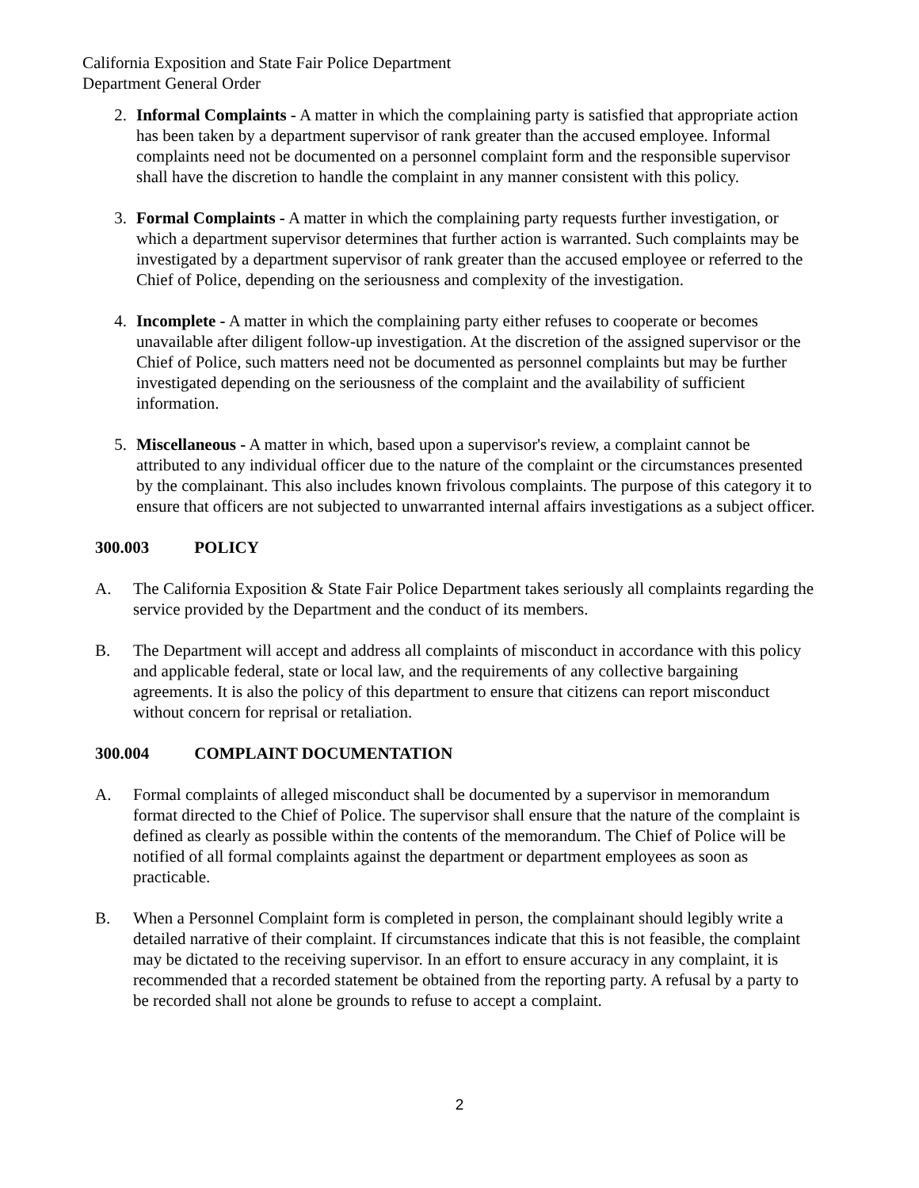California Exposition and State Fair Police Department
Department General Order
2. Informal Complaints - A matter in which the complaining party is satisfied that appropriate action has been taken by a department supervisor of rank greater than the accused employee. Informal complaints need not be documented on a personnel complaint form and the responsible supervisor shall have the discretion to handle the complaint in any manner consistent with this policy.
3. Formal Complaints - A matter in which the complaining party requests further investigation, or which a department supervisor determines that further action is warranted. Such complaints may be investigated by a department supervisor of rank greater than the accused employee or referred to the Chief of Police, depending on the seriousness and complexity of the investigation.
4. Incomplete - A matter in which the complaining party either refuses to cooperate or becomes unavailable after diligent follow-up investigation. At the discretion of the assigned supervisor or the Chief of Police, such matters need not be documented as personnel complaints but may be further investigated depending on the seriousness of the complaint and the availability of sufficient information.
5. Miscellaneous - A matter in which, based upon a supervisor's review, a complaint cannot be attributed to any individual officer due to the nature of the complaint or the circumstances presented by the complainant. This also includes known frivolous complaints. The purpose of this category it to ensure that officers are not subjected to unwarranted internal affairs investigations as a subject officer.
300.003 POLICY
A. The California Exposition & State Fair Police Department takes seriously all complaints regarding the service provided by the Department and the conduct of its members.
B. The Department will accept and address all complaints of misconduct in accordance with this policy and applicable federal, state or local law, and the requirements of any collective bargaining agreements. It is also the policy of this department to ensure that citizens can report misconduct without concern for reprisal or retaliation.
300.004 COMPLAINT DOCUMENTATION
A. Formal complaints of alleged misconduct shall be documented by a supervisor in memorandum format directed to the Chief of Police. The supervisor shall ensure that the nature of the complaint is defined as clearly as possible within the contents of the memorandum. The Chief of Police will be notified of all formal complaints against the department or department employees as soon as practicable.
B. When a Personnel Complaint form is completed in person, the complainant should legibly write a detailed narrative of their complaint. If circumstances indicate that this is not feasible, the complaint may be dictated to the receiving supervisor. In an effort to ensure accuracy in any complaint, it is recommended that a recorded statement be obtained from the reporting party. A refusal by a party to be recorded shall not alone be grounds to refuse to accept a complaint.
2